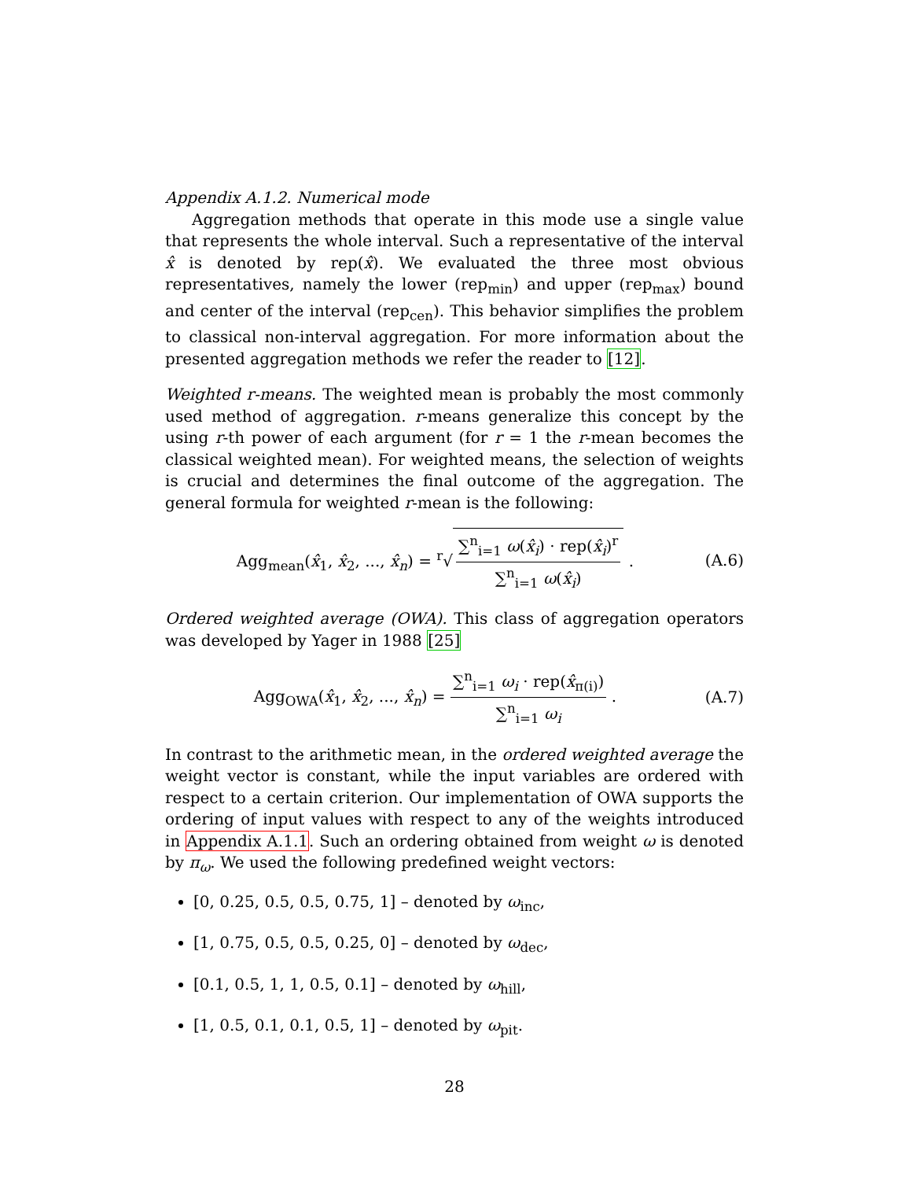Appendix A.1.2. Numerical mode
Aggregation methods that operate in this mode use a single value that represents the whole interval. Such a representative of the interval x̂ is denoted by rep(x̂). We evaluated the three most obvious representatives, namely the lower (rep<sub>min</sub>) and upper (rep<sub>max</sub>) bound and center of the interval (rep<sub>cen</sub>). This behavior simplifies the problem to classical non-interval aggregation. For more information about the presented aggregation methods we refer the reader to [12].
Weighted r-means. The weighted mean is probably the most commonly used method of aggregation. r-means generalize this concept by the using r-th power of each argument (for r = 1 the r-mean becomes the classical weighted mean). For weighted means, the selection of weights is crucial and determines the final outcome of the aggregation. The general formula for weighted r-mean is the following:
Agg<sub>mean</sub>(x̂<sub>1</sub>, x̂<sub>2</sub>, ..., x̂<sub>n</sub>) = <sup>r</sup>√
∑<sup>n</sup><sub>i=1</sub> ω(x̂<sub>i</sub>) · rep(x̂<sub>i</sub>)<sup>r</sup>
∑<sup>n</sup><sub>i=1</sub> ω(x̂<sub>i</sub>)
.
(A.6)
Ordered weighted average (OWA). This class of aggregation operators was developed by Yager in 1988 [25]
Agg<sub>OWA</sub>(x̂<sub>1</sub>, x̂<sub>2</sub>, ..., x̂<sub>n</sub>) =
∑<sup>n</sup><sub>i=1</sub> ω<sub>i</sub> · rep(x̂<sub>π(i)</sub>)
∑<sup>n</sup><sub>i=1</sub> ω<sub>i</sub>
.
(A.7)
In contrast to the arithmetic mean, in the ordered weighted average the weight vector is constant, while the input variables are ordered with respect to a certain criterion. Our implementation of OWA supports the ordering of input values with respect to any of the weights introduced in Appendix A.1.1. Such an ordering obtained from weight ω is denoted by π<sub>ω</sub>. We used the following predefined weight vectors:
[0, 0.25, 0.5, 0.5, 0.75, 1] – denoted by ω<sub>inc</sub>,
[1, 0.75, 0.5, 0.5, 0.25, 0] – denoted by ω<sub>dec</sub>,
[0.1, 0.5, 1, 1, 0.5, 0.1] – denoted by ω<sub>hill</sub>,
[1, 0.5, 0.1, 0.1, 0.5, 1] – denoted by ω<sub>pit</sub>.
28